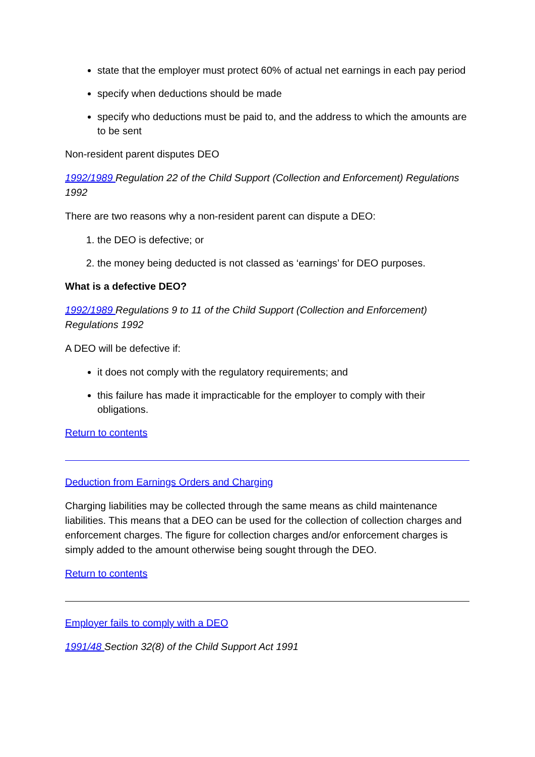state that the employer must protect 60% of actual net earnings in each pay period
specify when deductions should be made
specify who deductions must be paid to, and the address to which the amounts are to be sent
Non-resident parent disputes DEO
1992/1989 Regulation 22 of the Child Support (Collection and Enforcement) Regulations 1992
There are two reasons why a non-resident parent can dispute a DEO:
1. the DEO is defective; or
2. the money being deducted is not classed as ‘earnings’ for DEO purposes.
What is a defective DEO?
1992/1989 Regulations 9 to 11 of the Child Support (Collection and Enforcement) Regulations 1992
A DEO will be defective if:
it does not comply with the regulatory requirements; and
this failure has made it impracticable for the employer to comply with their obligations.
Return to contents
Deduction from Earnings Orders and Charging
Charging liabilities may be collected through the same means as child maintenance liabilities. This means that a DEO can be used for the collection of collection charges and enforcement charges. The figure for collection charges and/or enforcement charges is simply added to the amount otherwise being sought through the DEO.
Return to contents
Employer fails to comply with a DEO
1991/48 Section 32(8) of the Child Support Act 1991